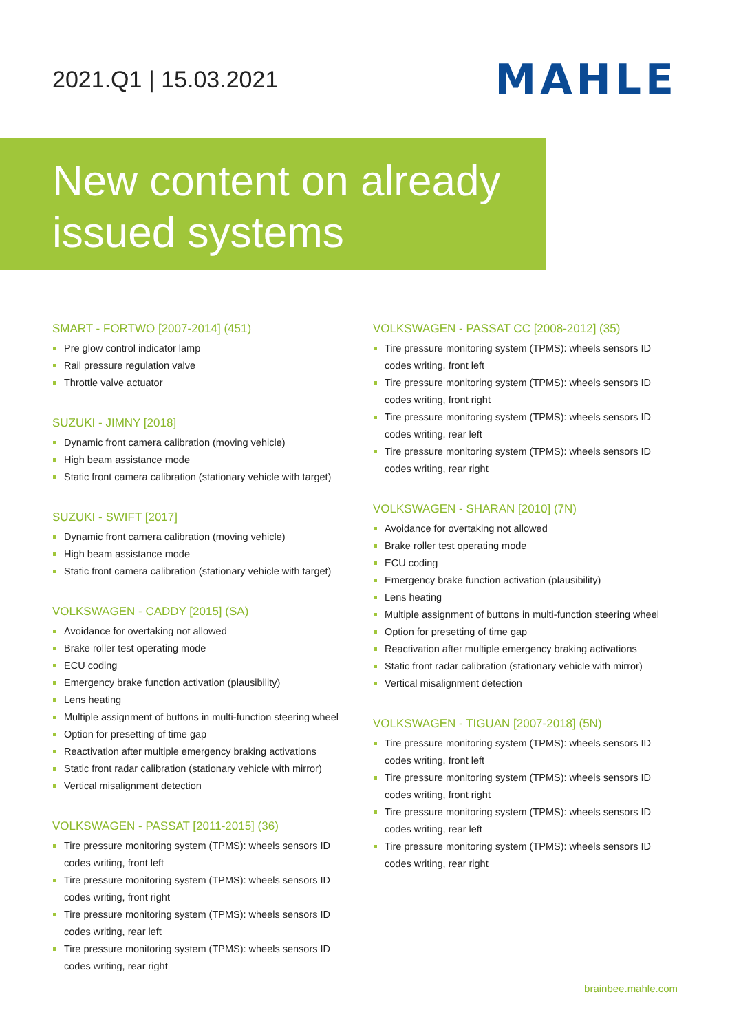2021.Q1 | 15.03.2021
MAHLE
New content on already issued systems
SMART - FORTWO [2007-2014] (451)
Pre glow control indicator lamp
Rail pressure regulation valve
Throttle valve actuator
SUZUKI - JIMNY [2018]
Dynamic front camera calibration (moving vehicle)
High beam assistance mode
Static front camera calibration (stationary vehicle with target)
SUZUKI - SWIFT [2017]
Dynamic front camera calibration (moving vehicle)
High beam assistance mode
Static front camera calibration (stationary vehicle with target)
VOLKSWAGEN - CADDY [2015] (SA)
Avoidance for overtaking not allowed
Brake roller test operating mode
ECU coding
Emergency brake function activation (plausibility)
Lens heating
Multiple assignment of buttons in multi-function steering wheel
Option for presetting of time gap
Reactivation after multiple emergency braking activations
Static front radar calibration (stationary vehicle with mirror)
Vertical misalignment detection
VOLKSWAGEN - PASSAT [2011-2015] (36)
Tire pressure monitoring system (TPMS): wheels sensors ID codes writing, front left
Tire pressure monitoring system (TPMS): wheels sensors ID codes writing, front right
Tire pressure monitoring system (TPMS): wheels sensors ID codes writing, rear left
Tire pressure monitoring system (TPMS): wheels sensors ID codes writing, rear right
VOLKSWAGEN - PASSAT CC [2008-2012] (35)
Tire pressure monitoring system (TPMS): wheels sensors ID codes writing, front left
Tire pressure monitoring system (TPMS): wheels sensors ID codes writing, front right
Tire pressure monitoring system (TPMS): wheels sensors ID codes writing, rear left
Tire pressure monitoring system (TPMS): wheels sensors ID codes writing, rear right
VOLKSWAGEN - SHARAN [2010] (7N)
Avoidance for overtaking not allowed
Brake roller test operating mode
ECU coding
Emergency brake function activation (plausibility)
Lens heating
Multiple assignment of buttons in multi-function steering wheel
Option for presetting of time gap
Reactivation after multiple emergency braking activations
Static front radar calibration (stationary vehicle with mirror)
Vertical misalignment detection
VOLKSWAGEN - TIGUAN [2007-2018] (5N)
Tire pressure monitoring system (TPMS): wheels sensors ID codes writing, front left
Tire pressure monitoring system (TPMS): wheels sensors ID codes writing, front right
Tire pressure monitoring system (TPMS): wheels sensors ID codes writing, rear left
Tire pressure monitoring system (TPMS): wheels sensors ID codes writing, rear right
brainbee.mahle.com